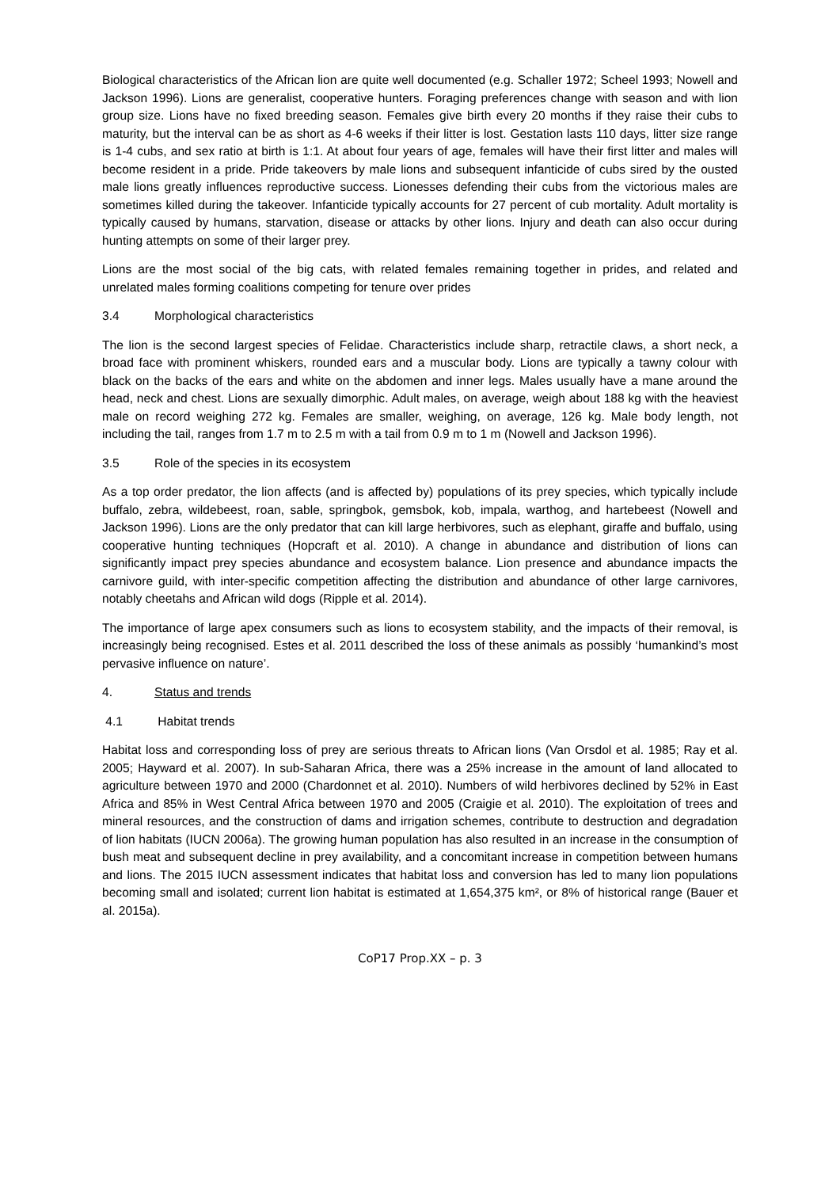Biological characteristics of the African lion are quite well documented (e.g. Schaller 1972; Scheel 1993; Nowell and Jackson 1996). Lions are generalist, cooperative hunters. Foraging preferences change with season and with lion group size. Lions have no fixed breeding season. Females give birth every 20 months if they raise their cubs to maturity, but the interval can be as short as 4-6 weeks if their litter is lost. Gestation lasts 110 days, litter size range is 1-4 cubs, and sex ratio at birth is 1:1. At about four years of age, females will have their first litter and males will become resident in a pride. Pride takeovers by male lions and subsequent infanticide of cubs sired by the ousted male lions greatly influences reproductive success. Lionesses defending their cubs from the victorious males are sometimes killed during the takeover. Infanticide typically accounts for 27 percent of cub mortality. Adult mortality is typically caused by humans, starvation, disease or attacks by other lions. Injury and death can also occur during hunting attempts on some of their larger prey.
Lions are the most social of the big cats, with related females remaining together in prides, and related and unrelated males forming coalitions competing for tenure over prides
3.4 Morphological characteristics
The lion is the second largest species of Felidae. Characteristics include sharp, retractile claws, a short neck, a broad face with prominent whiskers, rounded ears and a muscular body. Lions are typically a tawny colour with black on the backs of the ears and white on the abdomen and inner legs. Males usually have a mane around the head, neck and chest. Lions are sexually dimorphic. Adult males, on average, weigh about 188 kg with the heaviest male on record weighing 272 kg. Females are smaller, weighing, on average, 126 kg. Male body length, not including the tail, ranges from 1.7 m to 2.5 m with a tail from 0.9 m to 1 m (Nowell and Jackson 1996).
3.5 Role of the species in its ecosystem
As a top order predator, the lion affects (and is affected by) populations of its prey species, which typically include buffalo, zebra, wildebeest, roan, sable, springbok, gemsbok, kob, impala, warthog, and hartebeest (Nowell and Jackson 1996). Lions are the only predator that can kill large herbivores, such as elephant, giraffe and buffalo, using cooperative hunting techniques (Hopcraft et al. 2010). A change in abundance and distribution of lions can significantly impact prey species abundance and ecosystem balance. Lion presence and abundance impacts the carnivore guild, with inter-specific competition affecting the distribution and abundance of other large carnivores, notably cheetahs and African wild dogs (Ripple et al. 2014).
The importance of large apex consumers such as lions to ecosystem stability, and the impacts of their removal, is increasingly being recognised. Estes et al. 2011 described the loss of these animals as possibly ‘humankind’s most pervasive influence on nature’.
4. Status and trends
4.1 Habitat trends
Habitat loss and corresponding loss of prey are serious threats to African lions (Van Orsdol et al. 1985; Ray et al. 2005; Hayward et al. 2007). In sub-Saharan Africa, there was a 25% increase in the amount of land allocated to agriculture between 1970 and 2000 (Chardonnet et al. 2010). Numbers of wild herbivores declined by 52% in East Africa and 85% in West Central Africa between 1970 and 2005 (Craigie et al. 2010). The exploitation of trees and mineral resources, and the construction of dams and irrigation schemes, contribute to destruction and degradation of lion habitats (IUCN 2006a). The growing human population has also resulted in an increase in the consumption of bush meat and subsequent decline in prey availability, and a concomitant increase in competition between humans and lions. The 2015 IUCN assessment indicates that habitat loss and conversion has led to many lion populations becoming small and isolated; current lion habitat is estimated at 1,654,375 km², or 8% of historical range (Bauer et al. 2015a).
CoP17 Prop.XX – p. 3